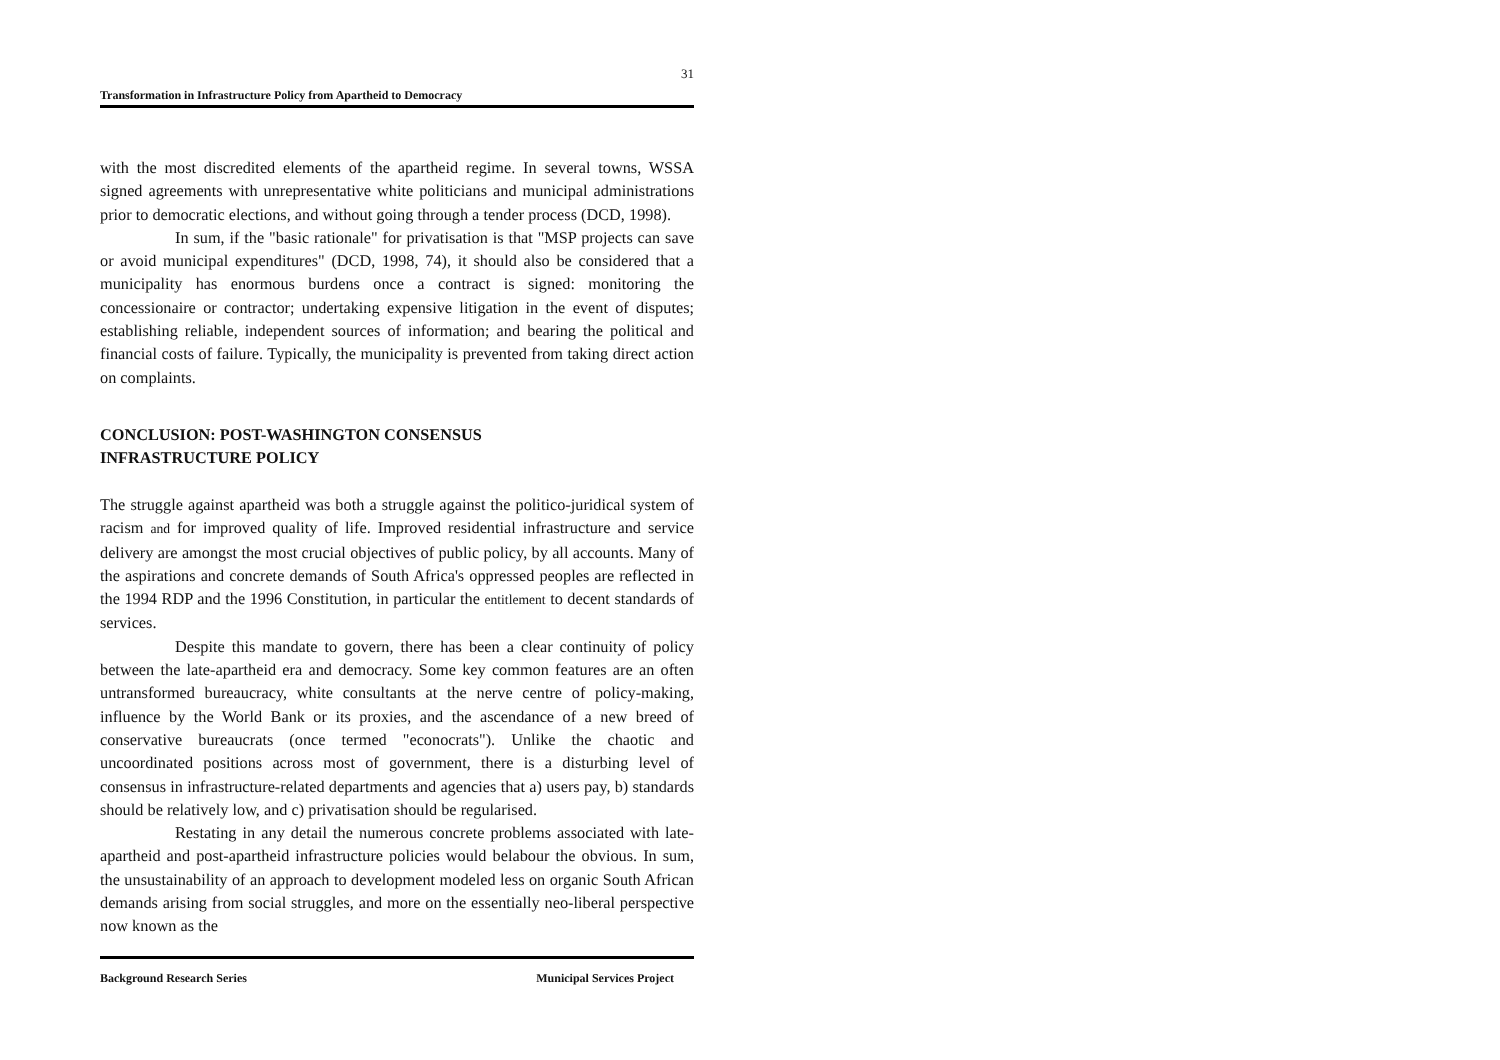31
Transformation in Infrastructure Policy from Apartheid to Democracy
with the most discredited elements of the apartheid regime. In several towns, WSSA signed agreements with unrepresentative white politicians and municipal administrations prior to democratic elections, and without going through a tender process (DCD, 1998).
In sum, if the "basic rationale" for privatisation is that "MSP projects can save or avoid municipal expenditures" (DCD, 1998, 74), it should also be considered that a municipality has enormous burdens once a contract is signed: monitoring the concessionaire or contractor; undertaking expensive litigation in the event of disputes; establishing reliable, independent sources of information; and bearing the political and financial costs of failure. Typically, the municipality is prevented from taking direct action on complaints.
CONCLUSION: POST-WASHINGTON CONSENSUS
INFRASTRUCTURE POLICY
The struggle against apartheid was both a struggle against the politico-juridical system of racism and for improved quality of life. Improved residential infrastructure and service delivery are amongst the most crucial objectives of public policy, by all accounts. Many of the aspirations and concrete demands of South Africa's oppressed peoples are reflected in the 1994 RDP and the 1996 Constitution, in particular the entitlement to decent standards of services.
Despite this mandate to govern, there has been a clear continuity of policy between the late-apartheid era and democracy. Some key common features are an often untransformed bureaucracy, white consultants at the nerve centre of policy-making, influence by the World Bank or its proxies, and the ascendance of a new breed of conservative bureaucrats (once termed "econocrats"). Unlike the chaotic and uncoordinated positions across most of government, there is a disturbing level of consensus in infrastructure-related departments and agencies that a) users pay, b) standards should be relatively low, and c) privatisation should be regularised.
Restating in any detail the numerous concrete problems associated with late-apartheid and post-apartheid infrastructure policies would belabour the obvious. In sum, the unsustainability of an approach to development modeled less on organic South African demands arising from social struggles, and more on the essentially neo-liberal perspective now known as the
Background Research Series Municipal Services Project